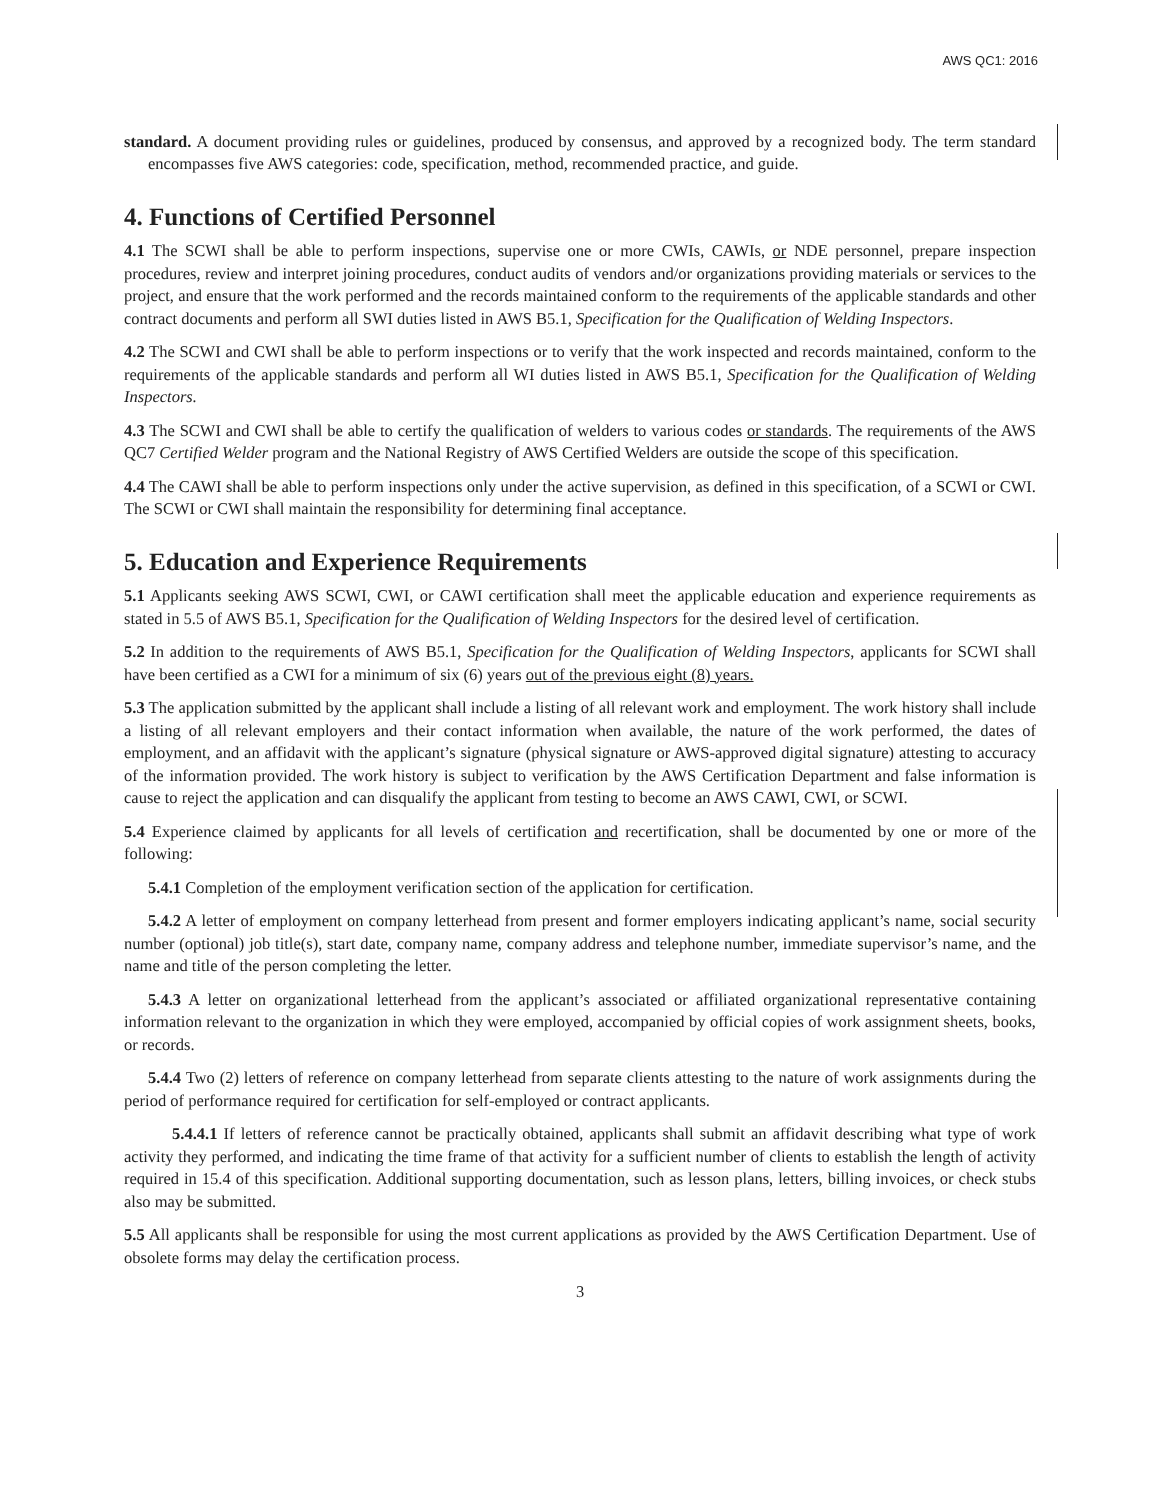AWS QC1: 2016
standard. A document providing rules or guidelines, produced by consensus, and approved by a recognized body. The term standard encompasses five AWS categories: code, specification, method, recommended practice, and guide.
4. Functions of Certified Personnel
4.1 The SCWI shall be able to perform inspections, supervise one or more CWIs, CAWIs, or NDE personnel, prepare inspection procedures, review and interpret joining procedures, conduct audits of vendors and/or organizations providing materials or services to the project, and ensure that the work performed and the records maintained conform to the requirements of the applicable standards and other contract documents and perform all SWI duties listed in AWS B5.1, Specification for the Qualification of Welding Inspectors.
4.2 The SCWI and CWI shall be able to perform inspections or to verify that the work inspected and records maintained, conform to the requirements of the applicable standards and perform all WI duties listed in AWS B5.1, Specification for the Qualification of Welding Inspectors.
4.3 The SCWI and CWI shall be able to certify the qualification of welders to various codes or standards. The requirements of the AWS QC7 Certified Welder program and the National Registry of AWS Certified Welders are outside the scope of this specification.
4.4 The CAWI shall be able to perform inspections only under the active supervision, as defined in this specification, of a SCWI or CWI. The SCWI or CWI shall maintain the responsibility for determining final acceptance.
5. Education and Experience Requirements
5.1 Applicants seeking AWS SCWI, CWI, or CAWI certification shall meet the applicable education and experience requirements as stated in 5.5 of AWS B5.1, Specification for the Qualification of Welding Inspectors for the desired level of certification.
5.2 In addition to the requirements of AWS B5.1, Specification for the Qualification of Welding Inspectors, applicants for SCWI shall have been certified as a CWI for a minimum of six (6) years out of the previous eight (8) years.
5.3 The application submitted by the applicant shall include a listing of all relevant work and employment. The work history shall include a listing of all relevant employers and their contact information when available, the nature of the work performed, the dates of employment, and an affidavit with the applicant’s signature (physical signature or AWS-approved digital signature) attesting to accuracy of the information provided. The work history is subject to verification by the AWS Certification Department and false information is cause to reject the application and can disqualify the applicant from testing to become an AWS CAWI, CWI, or SCWI.
5.4 Experience claimed by applicants for all levels of certification and recertification, shall be documented by one or more of the following:
5.4.1 Completion of the employment verification section of the application for certification.
5.4.2 A letter of employment on company letterhead from present and former employers indicating applicant’s name, social security number (optional) job title(s), start date, company name, company address and telephone number, immediate supervisor’s name, and the name and title of the person completing the letter.
5.4.3 A letter on organizational letterhead from the applicant’s associated or affiliated organizational representative containing information relevant to the organization in which they were employed, accompanied by official copies of work assignment sheets, books, or records.
5.4.4 Two (2) letters of reference on company letterhead from separate clients attesting to the nature of work assignments during the period of performance required for certification for self-employed or contract applicants.
5.4.4.1 If letters of reference cannot be practically obtained, applicants shall submit an affidavit describing what type of work activity they performed, and indicating the time frame of that activity for a sufficient number of clients to establish the length of activity required in 15.4 of this specification. Additional supporting documentation, such as lesson plans, letters, billing invoices, or check stubs also may be submitted.
5.5 All applicants shall be responsible for using the most current applications as provided by the AWS Certification Department. Use of obsolete forms may delay the certification process.
3